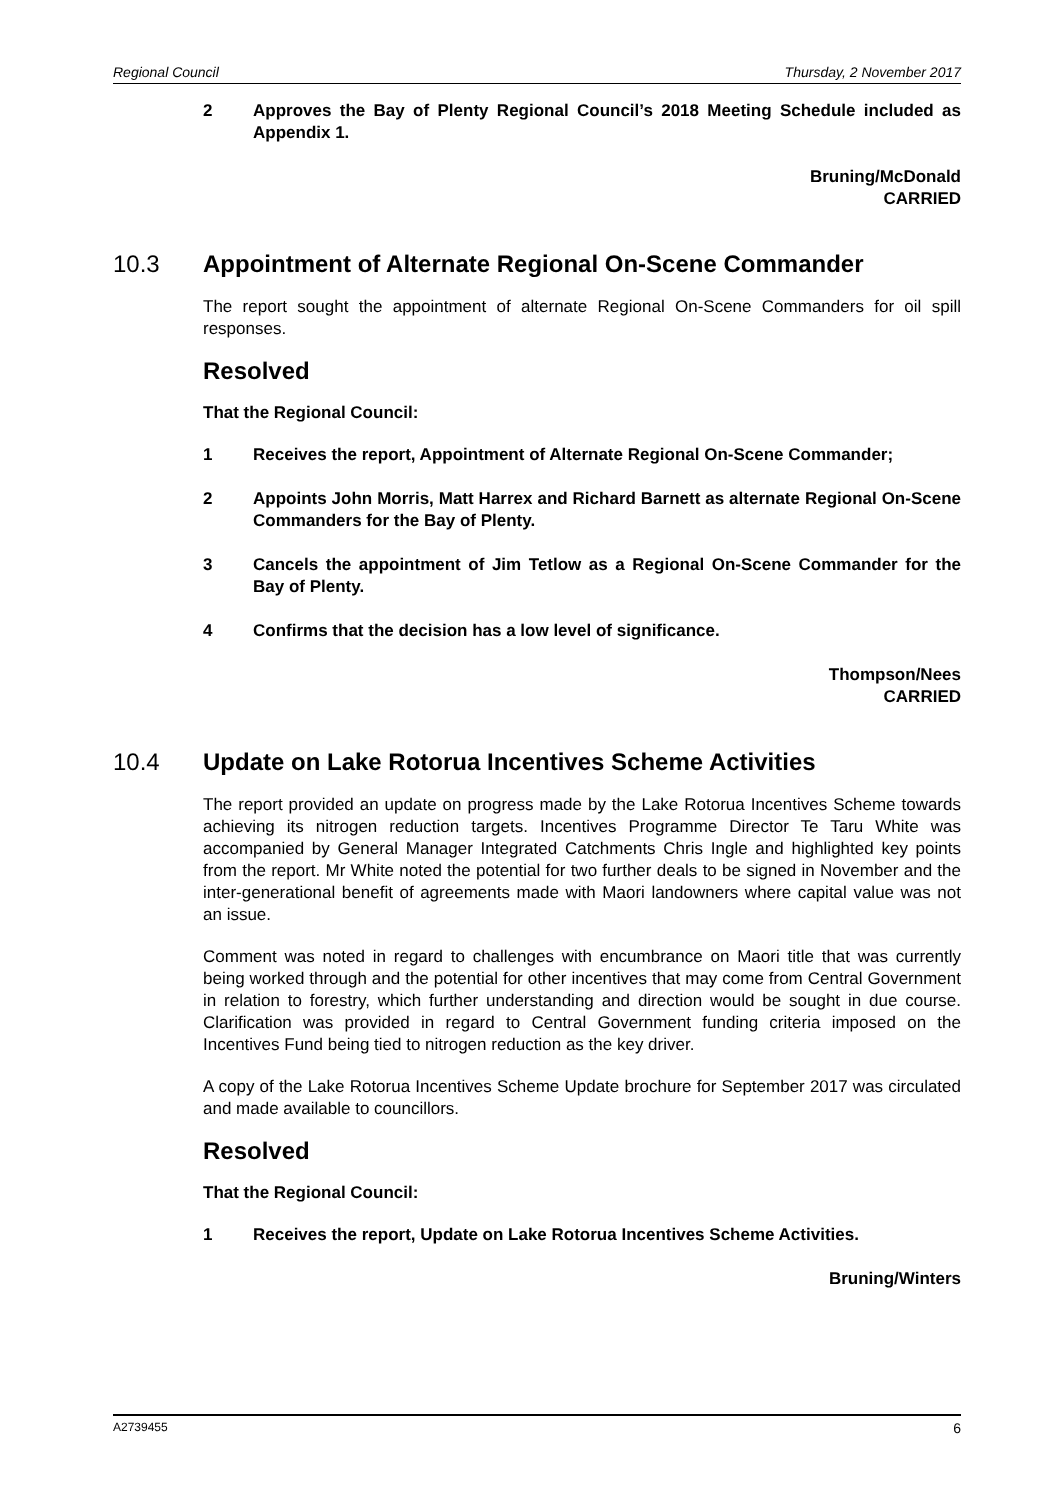Regional Council Thursday, 2 November 2017
2 Approves the Bay of Plenty Regional Council’s 2018 Meeting Schedule included as Appendix 1.
Bruning/McDonald
CARRIED
10.3 Appointment of Alternate Regional On-Scene Commander
The report sought the appointment of alternate Regional On-Scene Commanders for oil spill responses.
Resolved
That the Regional Council:
1 Receives the report, Appointment of Alternate Regional On-Scene Commander;
2 Appoints John Morris, Matt Harrex and Richard Barnett as alternate Regional On-Scene Commanders for the Bay of Plenty.
3 Cancels the appointment of Jim Tetlow as a Regional On-Scene Commander for the Bay of Plenty.
4 Confirms that the decision has a low level of significance.
Thompson/Nees
CARRIED
10.4 Update on Lake Rotorua Incentives Scheme Activities
The report provided an update on progress made by the Lake Rotorua Incentives Scheme towards achieving its nitrogen reduction targets. Incentives Programme Director Te Taru White was accompanied by General Manager Integrated Catchments Chris Ingle and highlighted key points from the report. Mr White noted the potential for two further deals to be signed in November and the inter-generational benefit of agreements made with Maori landowners where capital value was not an issue.
Comment was noted in regard to challenges with encumbrance on Maori title that was currently being worked through and the potential for other incentives that may come from Central Government in relation to forestry, which further understanding and direction would be sought in due course. Clarification was provided in regard to Central Government funding criteria imposed on the Incentives Fund being tied to nitrogen reduction as the key driver.
A copy of the Lake Rotorua Incentives Scheme Update brochure for September 2017 was circulated and made available to councillors.
Resolved
That the Regional Council:
1 Receives the report, Update on Lake Rotorua Incentives Scheme Activities.
Bruning/Winters
A2739455 6